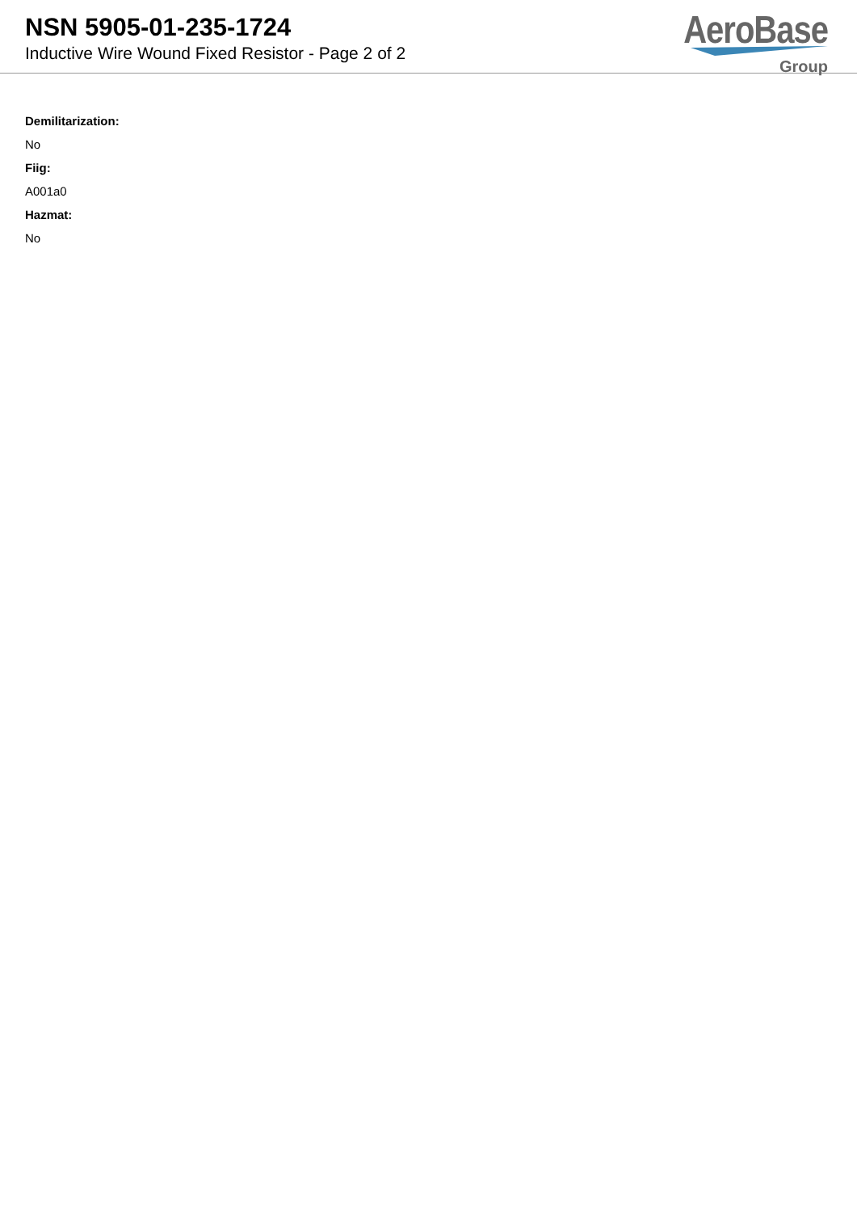NSN 5905-01-235-1724
Inductive Wire Wound Fixed Resistor - Page 2 of 2
AeroBase
Group
Demilitarization:
No
Fiig:
A001a0
Hazmat:
No